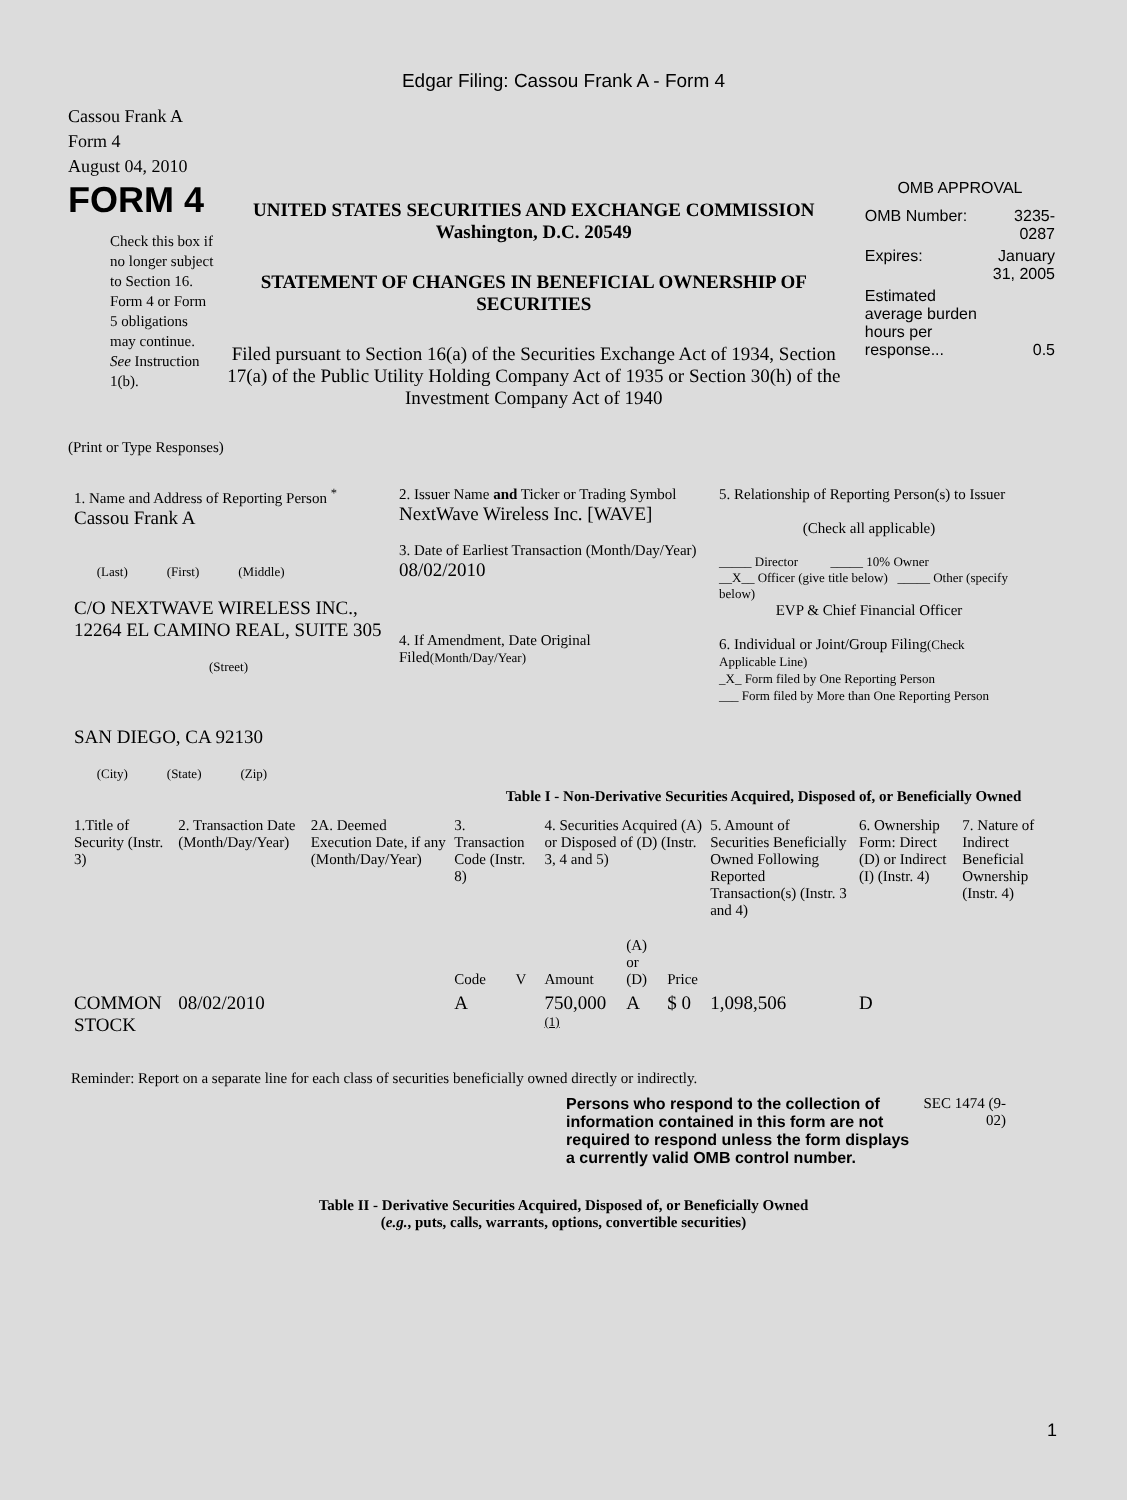Edgar Filing: Cassou Frank A - Form 4
Cassou Frank A
Form 4
August 04, 2010
FORM 4
Check this box if no longer subject to Section 16. Form 4 or Form 5 obligations may continue. See Instruction 1(b).
UNITED STATES SECURITIES AND EXCHANGE COMMISSION
Washington, D.C. 20549
STATEMENT OF CHANGES IN BENEFICIAL OWNERSHIP OF SECURITIES
Filed pursuant to Section 16(a) of the Securities Exchange Act of 1934, Section 17(a) of the Public Utility Holding Company Act of 1935 or Section 30(h) of the Investment Company Act of 1940
OMB APPROVAL
| OMB Number: | 3235-0287 |
| Expires: | January 31, 2005 |
| Estimated average burden hours per response... | 0.5 |
(Print or Type Responses)
1. Name and Address of Reporting Person <sup>*</sup>
Cassou Frank A
(Last) (First) (Middle)
C/O NEXTWAVE WIRELESS INC., 12264 EL CAMINO REAL, SUITE 305
(Street)
SAN DIEGO, CA 92130
(City) (State) (Zip)
2. Issuer Name and Ticker or Trading Symbol
NextWave Wireless Inc. [WAVE]
3. Date of Earliest Transaction (Month/Day/Year)
08/02/2010
4. If Amendment, Date Original Filed(Month/Day/Year)
5. Relationship of Reporting Person(s) to Issuer
(Check all applicable)
_____ Director _____ 10% Owner
__X__ Officer (give title below) _____ Other (specify below)
EVP & Chief Financial Officer
6. Individual or Joint/Group Filing(Check Applicable Line)
_X_ Form filed by One Reporting Person
___ Form filed by More than One Reporting Person
Table I - Non-Derivative Securities Acquired, Disposed of, or Beneficially Owned
| 1.Title of Security (Instr. 3) | 2. Transaction Date (Month/Day/Year) | 2A. Deemed Execution Date, if any (Month/Day/Year) | 3. Transaction Code (Instr. 8) | | 4. Securities Acquired (A) or Disposed of (D) (Instr. 3, 4 and 5) | | | 5. Amount of Securities Beneficially Owned Following Reported Transaction(s) (Instr. 3 and 4) | 6. Ownership Form: Direct (D) or Indirect (I) (Instr. 4) | 7. Nature of Indirect Beneficial Ownership (Instr. 4) |
| --- | --- | --- | --- | --- | --- | --- | --- | --- | --- | --- |
| | | | Code | V | Amount | (A) or (D) | Price | | | |
| COMMON STOCK | 08/02/2010 | | A | | 750,000 <sup>(1)</sup> | A | $ 0 | 1,098,506 | D | |
Reminder: Report on a separate line for each class of securities beneficially owned directly or indirectly.
Persons who respond to the collection of information contained in this form are not required to respond unless the form displays a currently valid OMB control number.
SEC 1474 (9-02)
Table II - Derivative Securities Acquired, Disposed of, or Beneficially Owned
(e.g., puts, calls, warrants, options, convertible securities)
1